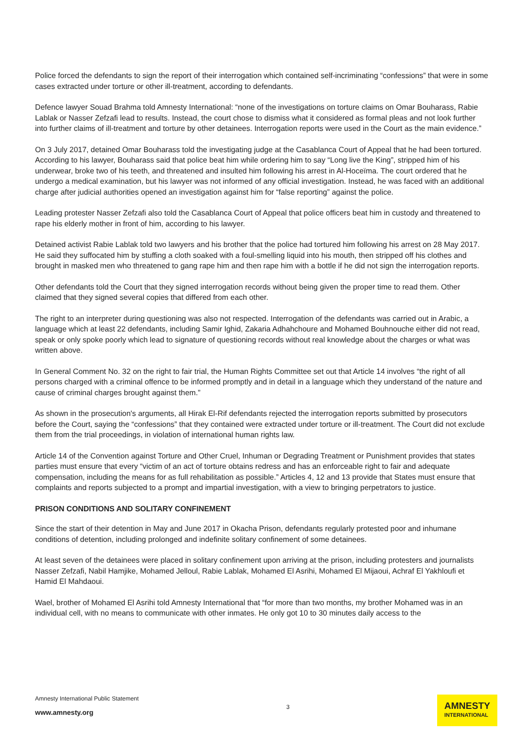Police forced the defendants to sign the report of their interrogation which contained self-incriminating “confessions” that were in some cases extracted under torture or other ill-treatment, according to defendants.
Defence lawyer Souad Brahma told Amnesty International: “none of the investigations on torture claims on Omar Bouharass, Rabie Lablak or Nasser Zefzafi lead to results. Instead, the court chose to dismiss what it considered as formal pleas and not look further into further claims of ill-treatment and torture by other detainees. Interrogation reports were used in the Court as the main evidence.”
On 3 July 2017, detained Omar Bouharass told the investigating judge at the Casablanca Court of Appeal that he had been tortured. According to his lawyer, Bouharass said that police beat him while ordering him to say “Long live the King”, stripped him of his underwear, broke two of his teeth, and threatened and insulted him following his arrest in Al-Hoceïma. The court ordered that he undergo a medical examination, but his lawyer was not informed of any official investigation. Instead, he was faced with an additional charge after judicial authorities opened an investigation against him for “false reporting” against the police.
Leading protester Nasser Zefzafi also told the Casablanca Court of Appeal that police officers beat him in custody and threatened to rape his elderly mother in front of him, according to his lawyer.
Detained activist Rabie Lablak told two lawyers and his brother that the police had tortured him following his arrest on 28 May 2017. He said they suffocated him by stuffing a cloth soaked with a foul-smelling liquid into his mouth, then stripped off his clothes and brought in masked men who threatened to gang rape him and then rape him with a bottle if he did not sign the interrogation reports.
Other defendants told the Court that they signed interrogation records without being given the proper time to read them. Other claimed that they signed several copies that differed from each other.
The right to an interpreter during questioning was also not respected. Interrogation of the defendants was carried out in Arabic, a language which at least 22 defendants, including Samir Ighid, Zakaria Adhahchoure and Mohamed Bouhnouche either did not read, speak or only spoke poorly which lead to signature of questioning records without real knowledge about the charges or what was written above.
In General Comment No. 32 on the right to fair trial, the Human Rights Committee set out that Article 14 involves “the right of all persons charged with a criminal offence to be informed promptly and in detail in a language which they understand of the nature and cause of criminal charges brought against them.”
As shown in the prosecution's arguments, all Hirak El-Rif defendants rejected the interrogation reports submitted by prosecutors before the Court, saying the “confessions” that they contained were extracted under torture or ill-treatment. The Court did not exclude them from the trial proceedings, in violation of international human rights law.
Article 14 of the Convention against Torture and Other Cruel, Inhuman or Degrading Treatment or Punishment provides that states parties must ensure that every “victim of an act of torture obtains redress and has an enforceable right to fair and adequate compensation, including the means for as full rehabilitation as possible.” Articles 4, 12 and 13 provide that States must ensure that complaints and reports subjected to a prompt and impartial investigation, with a view to bringing perpetrators to justice.
PRISON CONDITIONS AND SOLITARY CONFINEMENT
Since the start of their detention in May and June 2017 in Okacha Prison, defendants regularly protested poor and inhumane conditions of detention, including prolonged and indefinite solitary confinement of some detainees.
At least seven of the detainees were placed in solitary confinement upon arriving at the prison, including protesters and journalists Nasser Zefzafi, Nabil Hamjike, Mohamed Jelloul, Rabie Lablak, Mohamed El Asrihi, Mohamed El Mijaoui, Achraf El Yakhloufi et Hamid El Mahdaoui.
Wael, brother of Mohamed El Asrihi told Amnesty International that “for more than two months, my brother Mohamed was in an individual cell, with no means to communicate with other inmates. He only got 10 to 30 minutes daily access to the
Amnesty International Public Statement
www.amnesty.org
3
AMNESTY
INTERNATIONAL